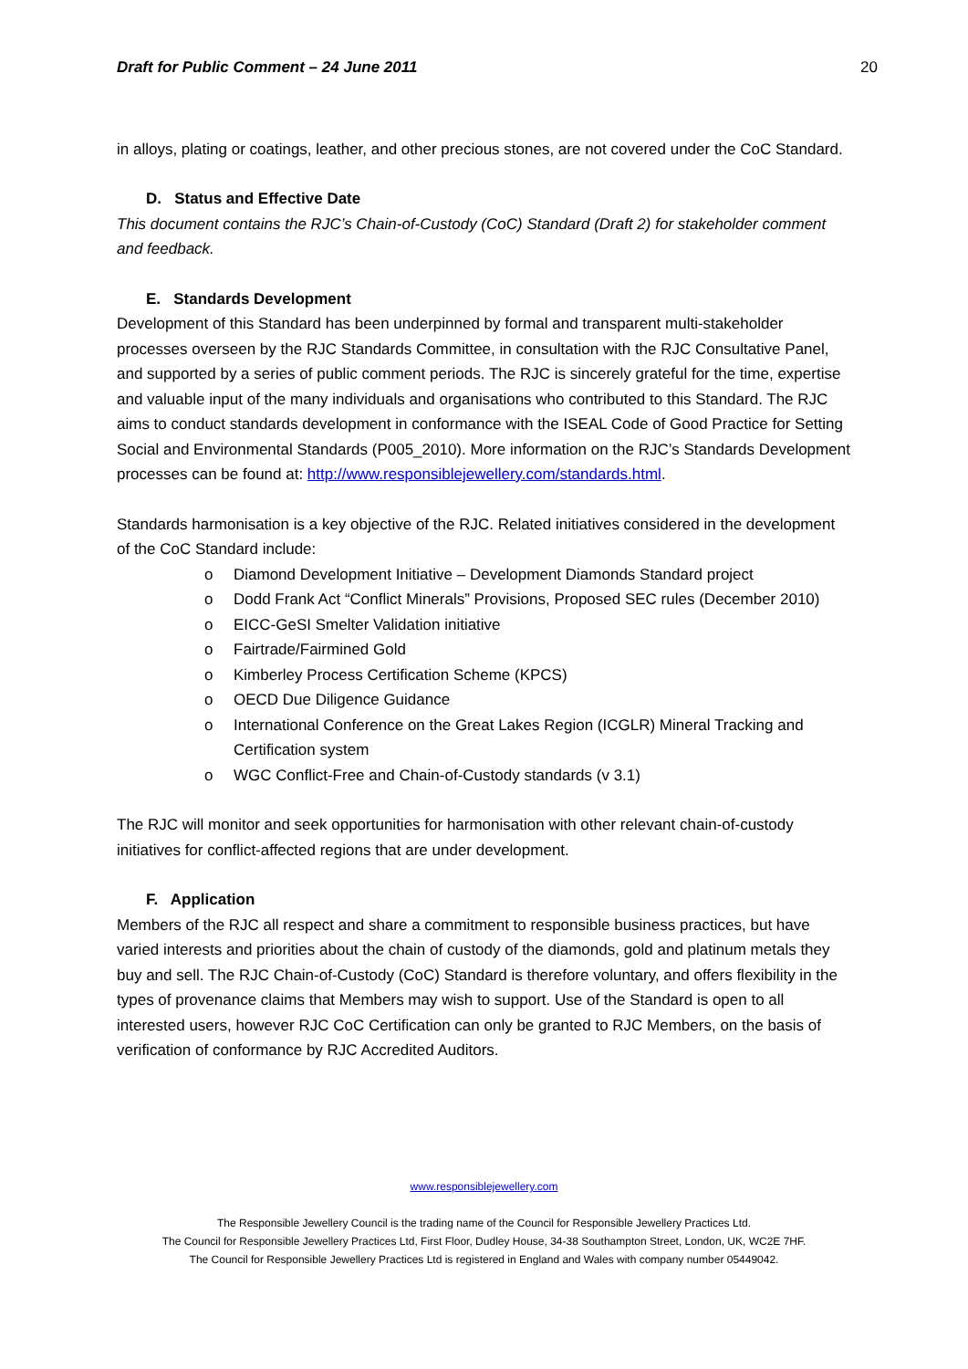Draft for Public Comment – 24 June 2011 20
in alloys, plating or coatings, leather, and other precious stones, are not covered under the CoC Standard.
D. Status and Effective Date
This document contains the RJC’s Chain-of-Custody (CoC) Standard (Draft 2) for stakeholder comment and feedback.
E. Standards Development
Development of this Standard has been underpinned by formal and transparent multi-stakeholder processes overseen by the RJC Standards Committee, in consultation with the RJC Consultative Panel, and supported by a series of public comment periods. The RJC is sincerely grateful for the time, expertise and valuable input of the many individuals and organisations who contributed to this Standard. The RJC aims to conduct standards development in conformance with the ISEAL Code of Good Practice for Setting Social and Environmental Standards (P005_2010). More information on the RJC’s Standards Development processes can be found at: http://www.responsiblejewellery.com/standards.html.
Standards harmonisation is a key objective of the RJC. Related initiatives considered in the development of the CoC Standard include:
o Diamond Development Initiative – Development Diamonds Standard project
o Dodd Frank Act “Conflict Minerals” Provisions, Proposed SEC rules (December 2010)
o EICC-GeSI Smelter Validation initiative
o Fairtrade/Fairmined Gold
o Kimberley Process Certification Scheme (KPCS)
o OECD Due Diligence Guidance
o International Conference on the Great Lakes Region (ICGLR) Mineral Tracking and Certification system
o WGC Conflict-Free and Chain-of-Custody standards (v 3.1)
The RJC will monitor and seek opportunities for harmonisation with other relevant chain-of-custody initiatives for conflict-affected regions that are under development.
F. Application
Members of the RJC all respect and share a commitment to responsible business practices, but have varied interests and priorities about the chain of custody of the diamonds, gold and platinum metals they buy and sell. The RJC Chain-of-Custody (CoC) Standard is therefore voluntary, and offers flexibility in the types of provenance claims that Members may wish to support. Use of the Standard is open to all interested users, however RJC CoC Certification can only be granted to RJC Members, on the basis of verification of conformance by RJC Accredited Auditors.
www.responsiblejewellery.com
The Responsible Jewellery Council is the trading name of the Council for Responsible Jewellery Practices Ltd.
The Council for Responsible Jewellery Practices Ltd, First Floor, Dudley House, 34-38 Southampton Street, London, UK, WC2E 7HF.
The Council for Responsible Jewellery Practices Ltd is registered in England and Wales with company number 05449042.